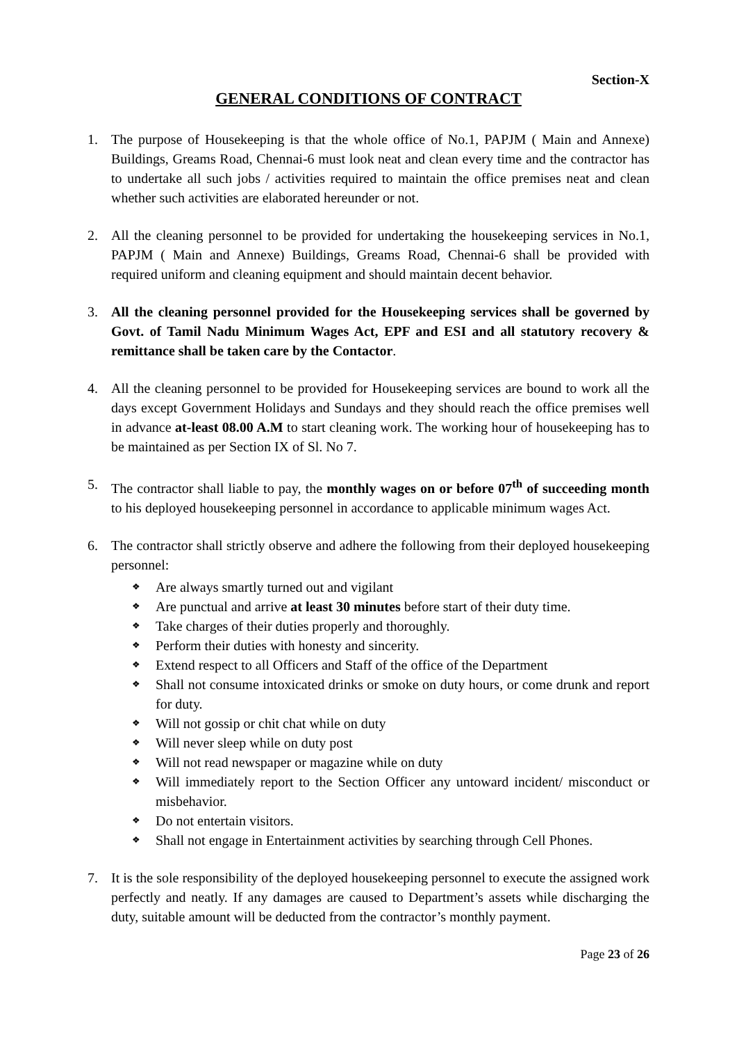Section-X
GENERAL CONDITIONS OF CONTRACT
1. The purpose of Housekeeping is that the whole office of No.1, PAPJM ( Main and Annexe) Buildings, Greams Road, Chennai-6 must look neat and clean every time and the contractor has to undertake all such jobs / activities required to maintain the office premises neat and clean whether such activities are elaborated hereunder or not.
2. All the cleaning personnel to be provided for undertaking the housekeeping services in No.1, PAPJM ( Main and Annexe) Buildings, Greams Road, Chennai-6 shall be provided with required uniform and cleaning equipment and should maintain decent behavior.
3. All the cleaning personnel provided for the Housekeeping services shall be governed by Govt. of Tamil Nadu Minimum Wages Act, EPF and ESI and all statutory recovery & remittance shall be taken care by the Contactor.
4. All the cleaning personnel to be provided for Housekeeping services are bound to work all the days except Government Holidays and Sundays and they should reach the office premises well in advance at-least 08.00 A.M to start cleaning work. The working hour of housekeeping has to be maintained as per Section IX of Sl. No 7.
5. The contractor shall liable to pay, the monthly wages on or before 07<sup>th</sup> of succeeding month to his deployed housekeeping personnel in accordance to applicable minimum wages Act.
6. The contractor shall strictly observe and adhere the following from their deployed housekeeping personnel:
❖ Are always smartly turned out and vigilant
❖ Are punctual and arrive at least 30 minutes before start of their duty time.
❖ Take charges of their duties properly and thoroughly.
❖ Perform their duties with honesty and sincerity.
❖ Extend respect to all Officers and Staff of the office of the Department
❖ Shall not consume intoxicated drinks or smoke on duty hours, or come drunk and report for duty.
❖ Will not gossip or chit chat while on duty
❖ Will never sleep while on duty post
❖ Will not read newspaper or magazine while on duty
❖ Will immediately report to the Section Officer any untoward incident/ misconduct or misbehavior.
❖ Do not entertain visitors.
❖ Shall not engage in Entertainment activities by searching through Cell Phones.
7. It is the sole responsibility of the deployed housekeeping personnel to execute the assigned work perfectly and neatly. If any damages are caused to Department’s assets while discharging the duty, suitable amount will be deducted from the contractor’s monthly payment.
Page 23 of 26